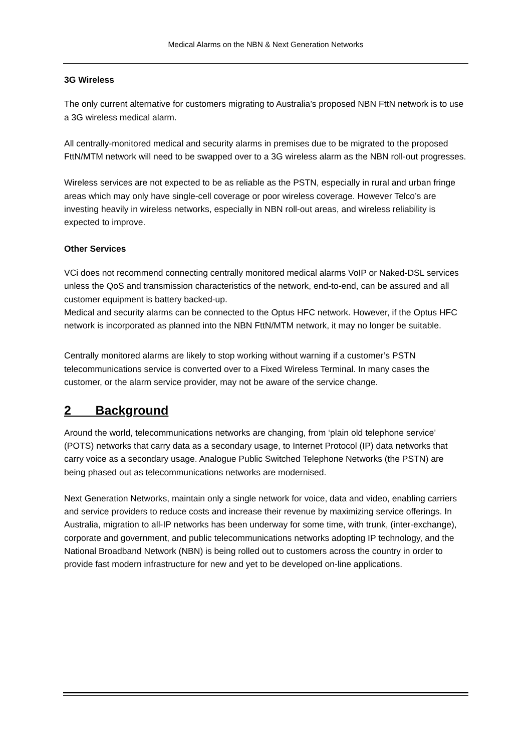Medical Alarms on the NBN & Next Generation Networks
3G Wireless
The only current alternative for customers migrating to Australia’s proposed NBN FttN network is to use a 3G wireless medical alarm.
All centrally-monitored medical and security alarms in premises due to be migrated to the proposed FttN/MTM network will need to be swapped over to a 3G wireless alarm as the NBN roll-out progresses.
Wireless services are not expected to be as reliable as the PSTN, especially in rural and urban fringe areas which may only have single-cell coverage or poor wireless coverage. However Telco’s are investing heavily in wireless networks, especially in NBN roll-out areas, and wireless reliability is expected to improve.
Other Services
VCi does not recommend connecting centrally monitored medical alarms VoIP or Naked-DSL services unless the QoS and transmission characteristics of the network, end-to-end, can be assured and all customer equipment is battery backed-up.
Medical and security alarms can be connected to the Optus HFC network. However, if the Optus HFC network is incorporated as planned into the NBN FttN/MTM network, it may no longer be suitable.
Centrally monitored alarms are likely to stop working without warning if a customer’s PSTN telecommunications service is converted over to a Fixed Wireless Terminal. In many cases the customer, or the alarm service provider, may not be aware of the service change.
2 Background
Around the world, telecommunications networks are changing, from ‘plain old telephone service’ (POTS) networks that carry data as a secondary usage, to Internet Protocol (IP) data networks that carry voice as a secondary usage. Analogue Public Switched Telephone Networks (the PSTN) are being phased out as telecommunications networks are modernised.
Next Generation Networks, maintain only a single network for voice, data and video, enabling carriers and service providers to reduce costs and increase their revenue by maximizing service offerings. In Australia, migration to all-IP networks has been underway for some time, with trunk, (inter-exchange), corporate and government, and public telecommunications networks adopting IP technology, and the National Broadband Network (NBN) is being rolled out to customers across the country in order to provide fast modern infrastructure for new and yet to be developed on-line applications.